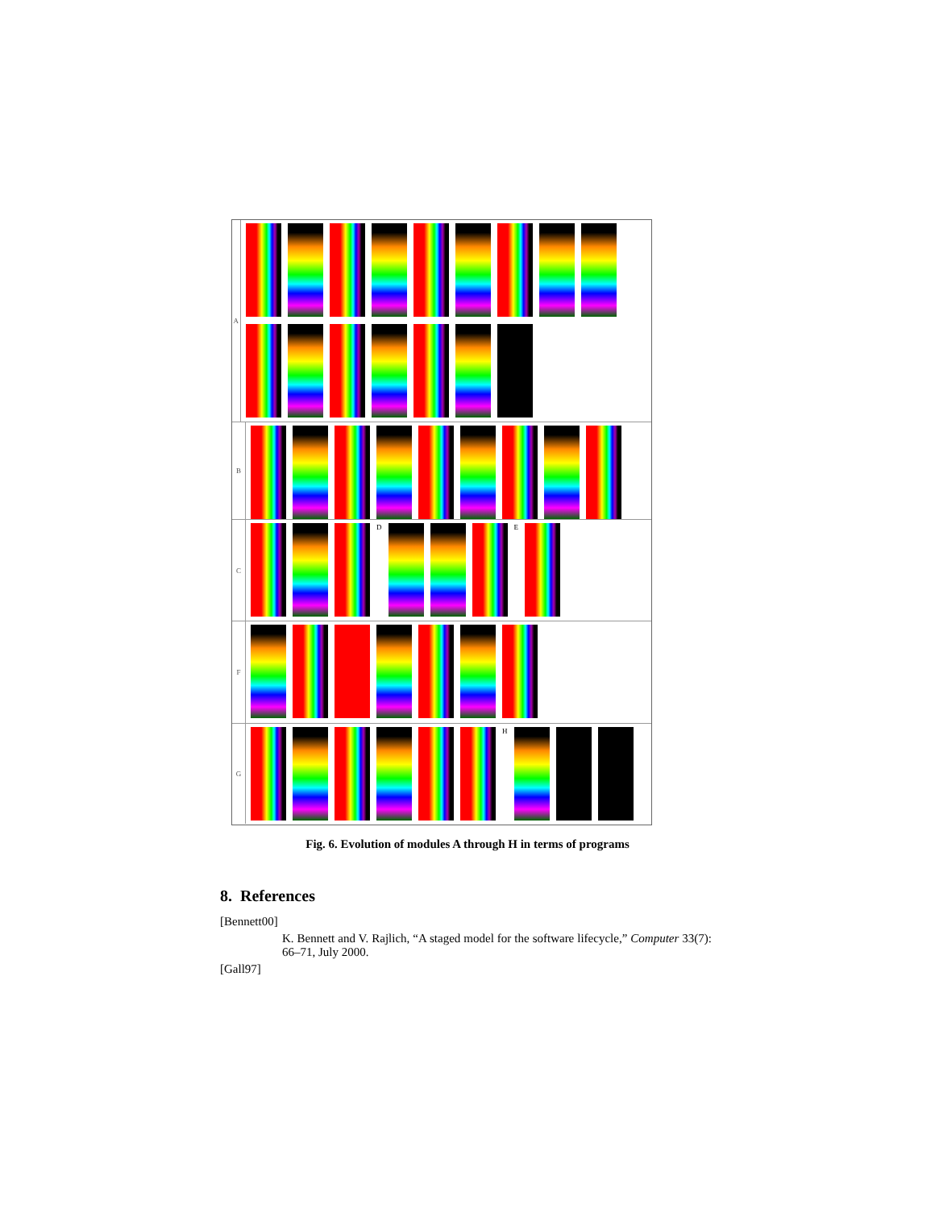A
B
C
D
E
F
G
H
Fig. 6. Evolution of modules A through H in terms of programs
8. References
[Bennett00]
K. Bennett and V. Rajlich, “A staged model for the software lifecycle,” Computer 33(7): 66–71, July 2000.
[Gall97]